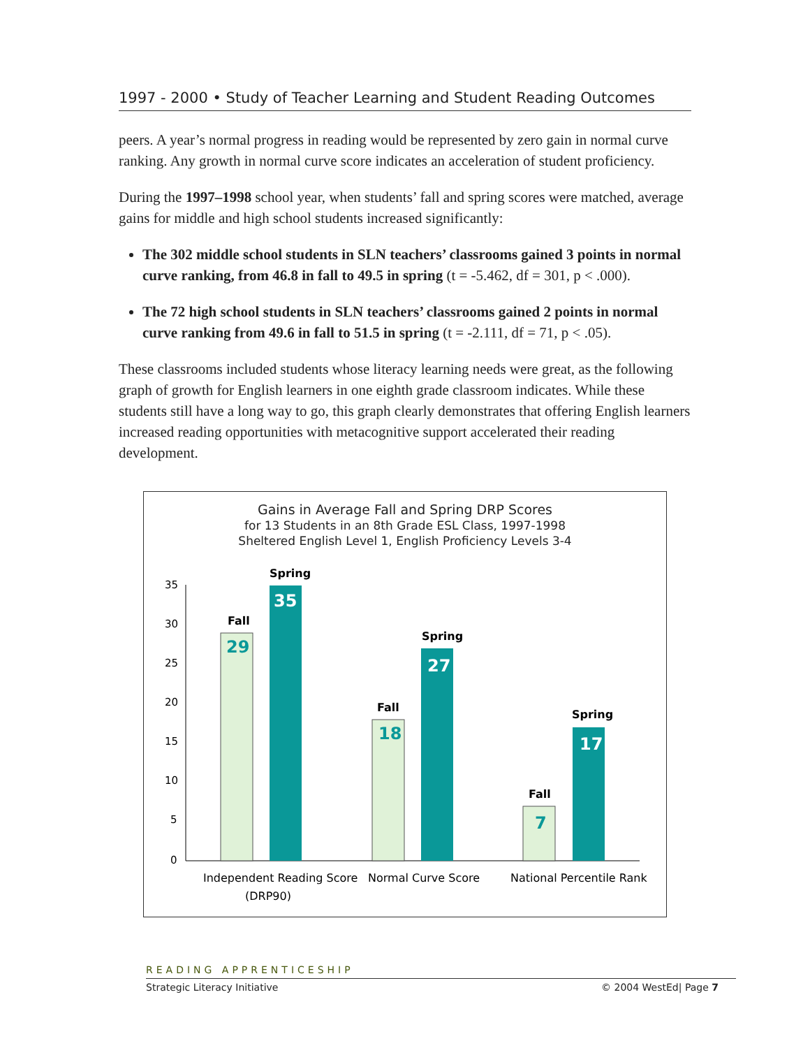1997 - 2000 • Study of Teacher Learning and Student Reading Outcomes
peers. A year’s normal progress in reading would be represented by zero gain in normal curve ranking. Any growth in normal curve score indicates an acceleration of student proficiency.
During the 1997–1998 school year, when students’ fall and spring scores were matched, average gains for middle and high school students increased significantly:
The 302 middle school students in SLN teachers’ classrooms gained 3 points in normal curve ranking, from 46.8 in fall to 49.5 in spring (t = -5.462, df = 301, p < .000).
The 72 high school students in SLN teachers’ classrooms gained 2 points in normal curve ranking from 49.6 in fall to 51.5 in spring (t = -2.111, df = 71, p < .05).
These classrooms included students whose literacy learning needs were great, as the following graph of growth for English learners in one eighth grade classroom indicates. While these students still have a long way to go, this graph clearly demonstrates that offering English learners increased reading opportunities with metacognitive support accelerated their reading development.
Gains in Average Fall and Spring DRP Scores
for 13 Students in an 8th Grade ESL Class, 1997-1998
Sheltered English Level 1, English Proficiency Levels 3-4
35
30
25
20
15
10
5
0
Fall
Spring
Fall
Spring
Fall
Spring
29
35
18
27
7
17
Independent Reading Score
(DRP90)
Normal Curve Score
National Percentile Rank
READING APPRENTICESHIP
Strategic Literacy Initiative © 2004 WestEd| Page 7